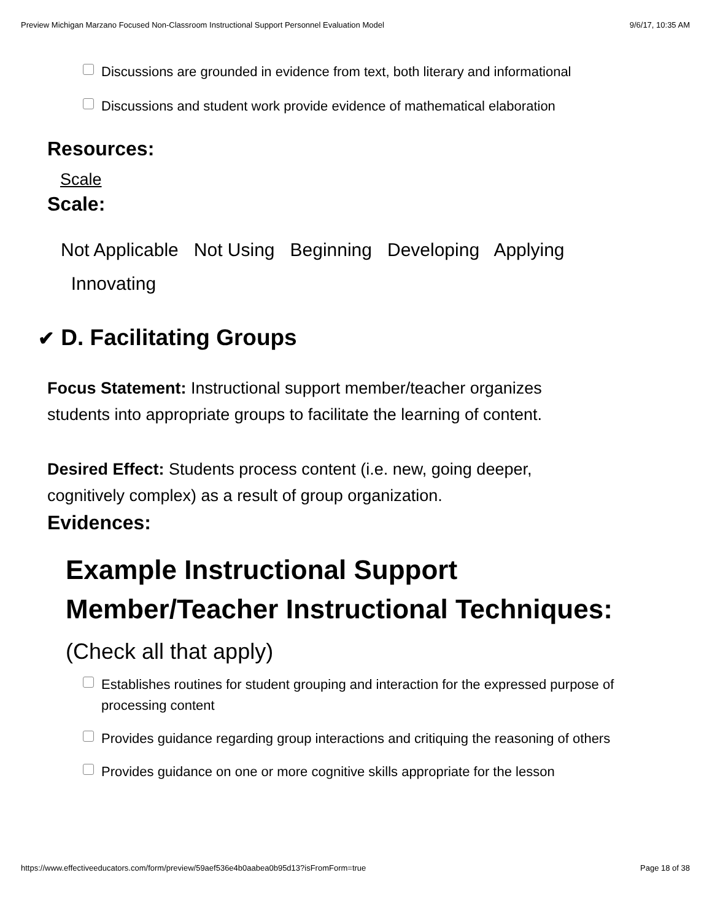Preview Michigan Marzano Focused Non-Classroom Instructional Support Personnel Evaluation Model 9/6/17, 10:35 AM
Discussions are grounded in evidence from text, both literary and informational
Discussions and student work provide evidence of mathematical elaboration
Resources:
Scale
Scale:
Not Applicable Not Using Beginning Developing Applying
Innovating
✔ D. Facilitating Groups
Focus Statement: Instructional support member/teacher organizes students into appropriate groups to facilitate the learning of content.
Desired Effect: Students process content (i.e. new, going deeper, cognitively complex) as a result of group organization.
Evidences:
Example Instructional Support
Member/Teacher Instructional Techniques:
(Check all that apply)
Establishes routines for student grouping and interaction for the expressed purpose of processing content
Provides guidance regarding group interactions and critiquing the reasoning of others
Provides guidance on one or more cognitive skills appropriate for the lesson
https://www.effectiveeducators.com/form/preview/59aef536e4b0aabea0b95d13?isFromForm=true Page 18 of 38